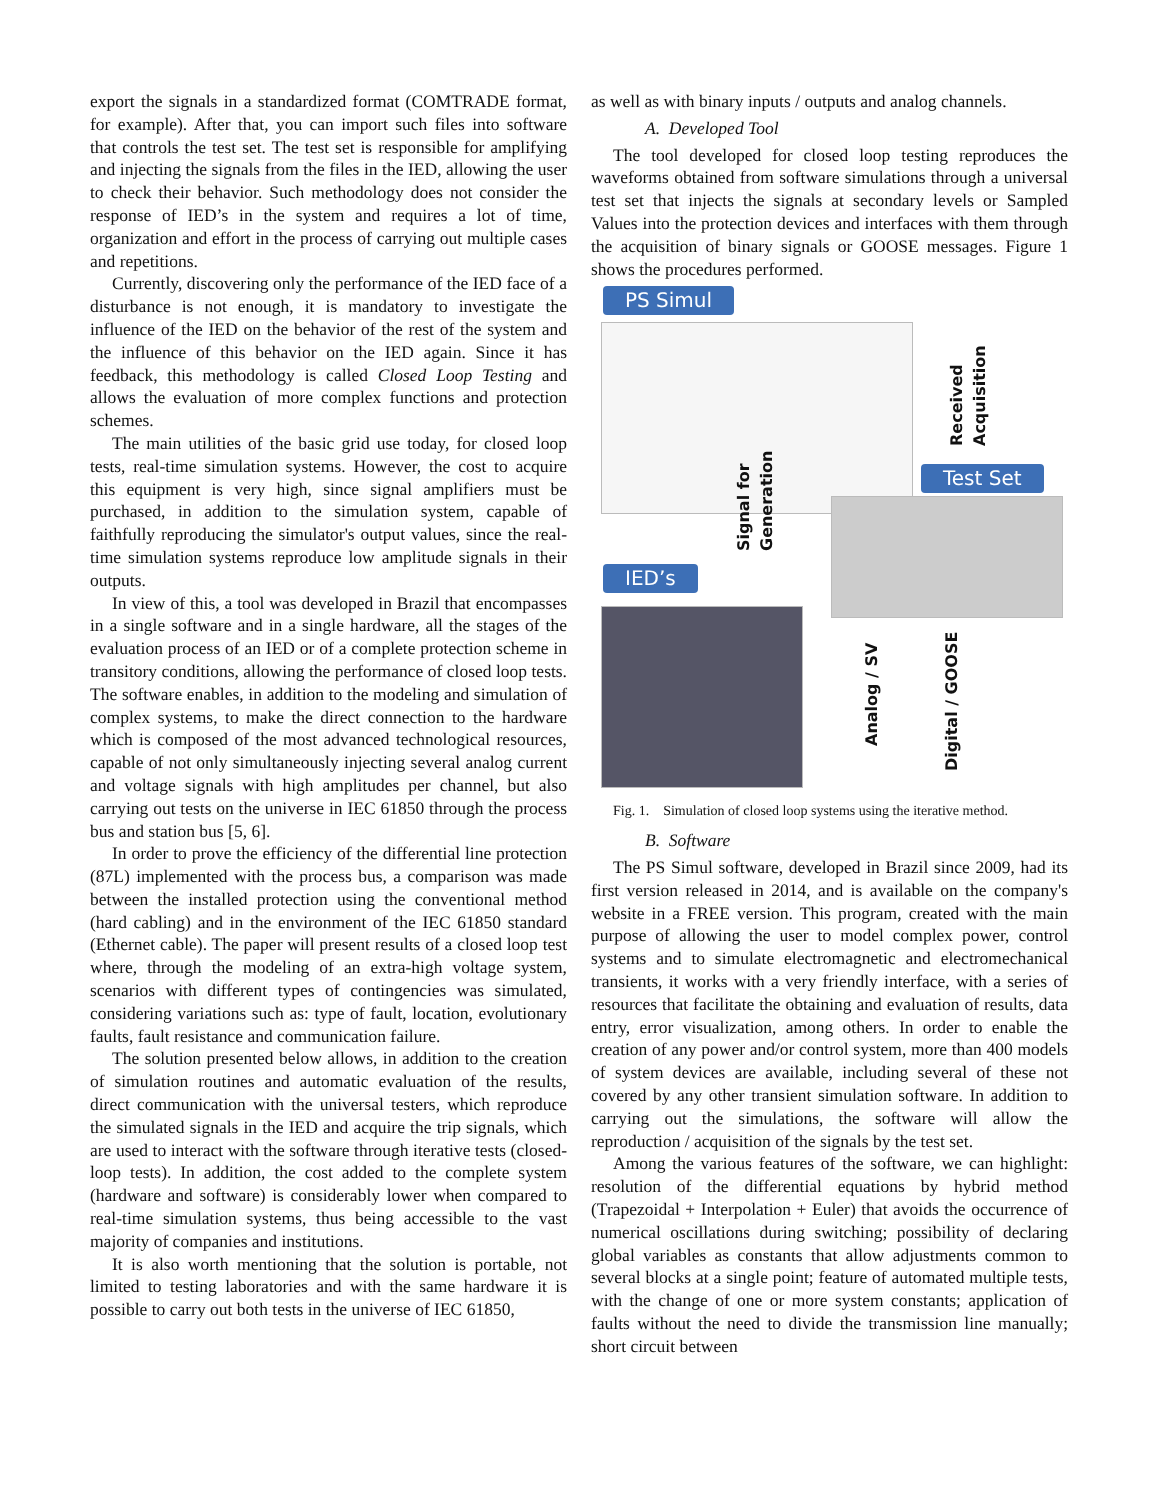export the signals in a standardized format (COMTRADE format, for example). After that, you can import such files into software that controls the test set. The test set is responsible for amplifying and injecting the signals from the files in the IED, allowing the user to check their behavior. Such methodology does not consider the response of IED’s in the system and requires a lot of time, organization and effort in the process of carrying out multiple cases and repetitions.
Currently, discovering only the performance of the IED face of a disturbance is not enough, it is mandatory to investigate the influence of the IED on the behavior of the rest of the system and the influence of this behavior on the IED again. Since it has feedback, this methodology is called Closed Loop Testing and allows the evaluation of more complex functions and protection schemes.
The main utilities of the basic grid use today, for closed loop tests, real-time simulation systems. However, the cost to acquire this equipment is very high, since signal amplifiers must be purchased, in addition to the simulation system, capable of faithfully reproducing the simulator's output values, since the real-time simulation systems reproduce low amplitude signals in their outputs.
In view of this, a tool was developed in Brazil that encompasses in a single software and in a single hardware, all the stages of the evaluation process of an IED or of a complete protection scheme in transitory conditions, allowing the performance of closed loop tests. The software enables, in addition to the modeling and simulation of complex systems, to make the direct connection to the hardware which is composed of the most advanced technological resources, capable of not only simultaneously injecting several analog current and voltage signals with high amplitudes per channel, but also carrying out tests on the universe in IEC 61850 through the process bus and station bus [5, 6].
In order to prove the efficiency of the differential line protection (87L) implemented with the process bus, a comparison was made between the installed protection using the conventional method (hard cabling) and in the environment of the IEC 61850 standard (Ethernet cable). The paper will present results of a closed loop test where, through the modeling of an extra-high voltage system, scenarios with different types of contingencies was simulated, considering variations such as: type of fault, location, evolutionary faults, fault resistance and communication failure.
The solution presented below allows, in addition to the creation of simulation routines and automatic evaluation of the results, direct communication with the universal testers, which reproduce the simulated signals in the IED and acquire the trip signals, which are used to interact with the software through iterative tests (closed-loop tests). In addition, the cost added to the complete system (hardware and software) is considerably lower when compared to real-time simulation systems, thus being accessible to the vast majority of companies and institutions.
It is also worth mentioning that the solution is portable, not limited to testing laboratories and with the same hardware it is possible to carry out both tests in the universe of IEC 61850,
as well as with binary inputs / outputs and analog channels.
A. Developed Tool
The tool developed for closed loop testing reproduces the waveforms obtained from software simulations through a universal test set that injects the signals at secondary levels or Sampled Values into the protection devices and interfaces with them through the acquisition of binary signals or GOOSE messages. Figure 1 shows the procedures performed.
PS Simul
Received
Acquisition
Test Set
Signal for
Generation
IED’s
Analog / SV
Digital / GOOSE
Fig. 1. Simulation of closed loop systems using the iterative method.
B. Software
The PS Simul software, developed in Brazil since 2009, had its first version released in 2014, and is available on the company's website in a FREE version. This program, created with the main purpose of allowing the user to model complex power, control systems and to simulate electromagnetic and electromechanical transients, it works with a very friendly interface, with a series of resources that facilitate the obtaining and evaluation of results, data entry, error visualization, among others. In order to enable the creation of any power and/or control system, more than 400 models of system devices are available, including several of these not covered by any other transient simulation software. In addition to carrying out the simulations, the software will allow the reproduction / acquisition of the signals by the test set.
Among the various features of the software, we can highlight: resolution of the differential equations by hybrid method (Trapezoidal + Interpolation + Euler) that avoids the occurrence of numerical oscillations during switching; possibility of declaring global variables as constants that allow adjustments common to several blocks at a single point; feature of automated multiple tests, with the change of one or more system constants; application of faults without the need to divide the transmission line manually; short circuit between